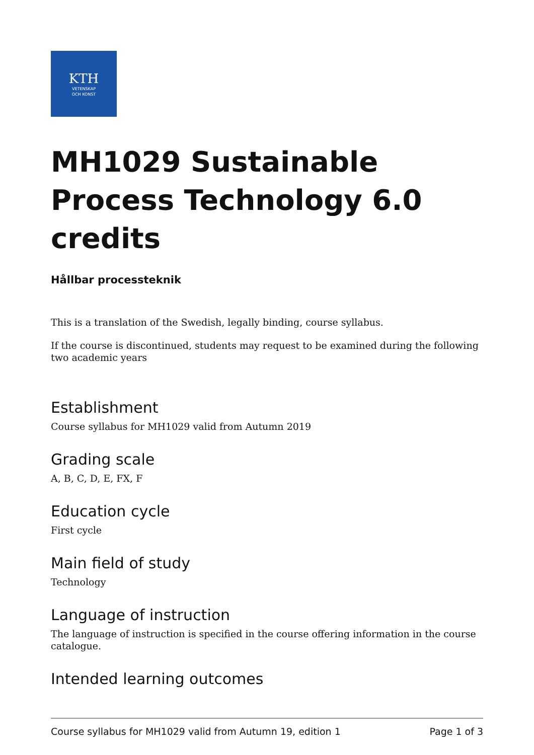KTH
VETENSKAP
OCH KONST
MH1029 Sustainable Process Technology 6.0 credits
Hållbar processteknik
This is a translation of the Swedish, legally binding, course syllabus.
If the course is discontinued, students may request to be examined during the following two academic years
Establishment
Course syllabus for MH1029 valid from Autumn 2019
Grading scale
A, B, C, D, E, FX, F
Education cycle
First cycle
Main field of study
Technology
Language of instruction
The language of instruction is specified in the course offering information in the course catalogue.
Intended learning outcomes
Course syllabus for MH1029 valid from Autumn 19, edition 1 Page 1 of 3